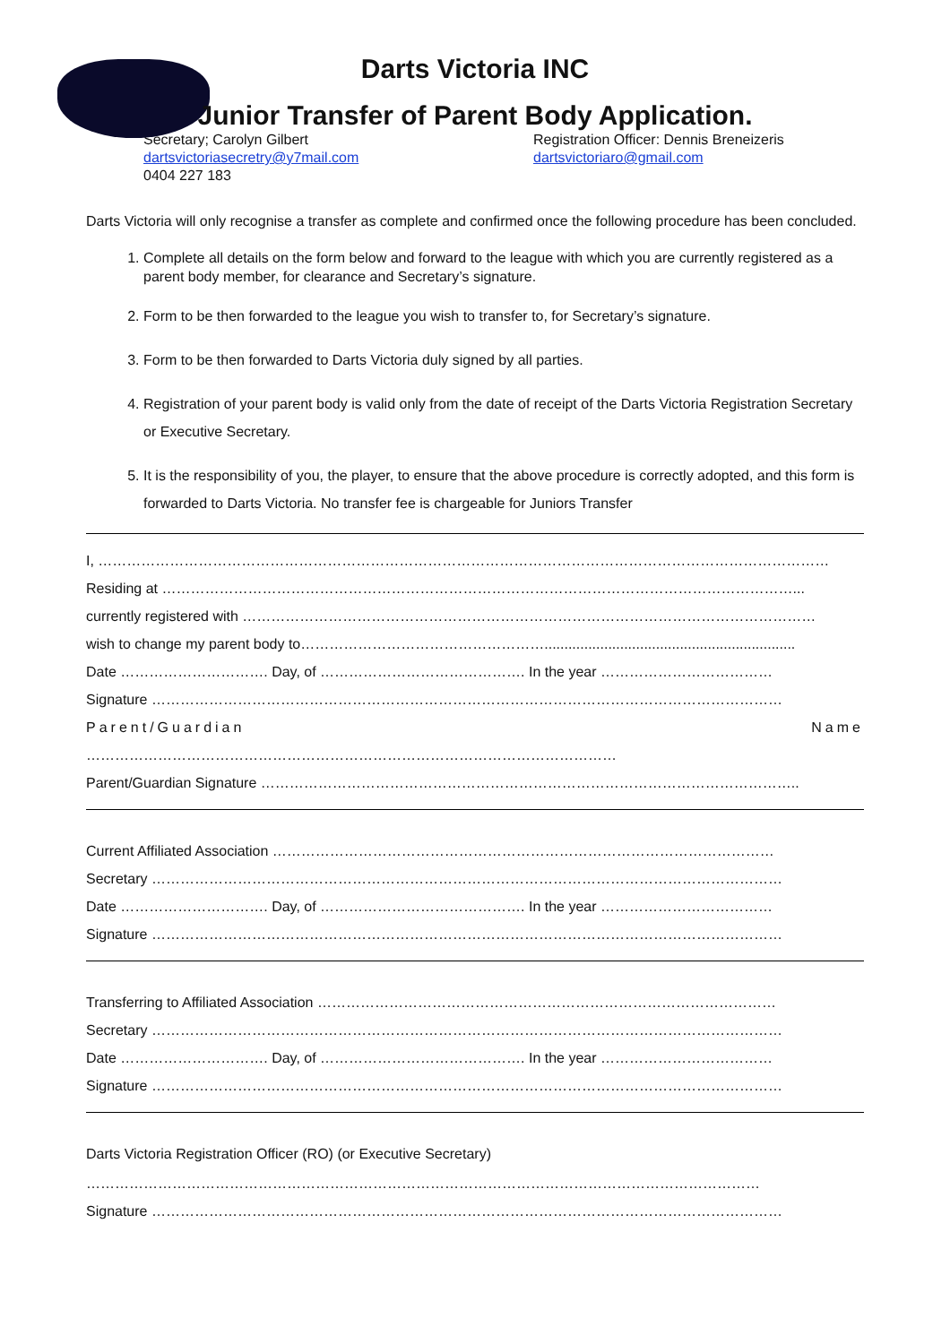Darts Victoria INC
Junior Transfer of Parent Body Application.
Secretary; Carolyn Gilbert
dartsvictoriasecretry@y7mail.com
0404 227 183
Registration Officer: Dennis Breneizeris
dartsvictoriaro@gmail.com
Darts Victoria will only recognise a transfer as complete and confirmed once the following procedure has been concluded.
1. Complete all details on the form below and forward to the league with which you are currently registered as a parent body member, for clearance and Secretary’s signature.
2. Form to be then forwarded to the league you wish to transfer to, for Secretary’s signature.
3. Form to be then forwarded to Darts Victoria duly signed by all parties.
4. Registration of your parent body is valid only from the date of receipt of the Darts Victoria Registration Secretary or Executive Secretary.
5. It is the responsibility of you, the player, to ensure that the above procedure is correctly adopted, and this form is forwarded to Darts Victoria. No transfer fee is chargeable for Juniors Transfer
I, ………………………………………………………………………………………………………………………………………
Residing at ……………………………………………………………………………………………………………………...
currently registered with …………………………………………………………………………………………………………
wish to change my parent body to……………………………………………...............................................................
Date …………………………. Day, of ……………………………………. In the year ………………………………
Signature ……………………………………………………………………………………………………………………
Parent/Guardian Name
…………………………………………………………………………………………………
Parent/Guardian Signature …………………………………………………………………………………………………..
Current Affiliated Association ……………………………………………………………………………………………
Secretary ……………………………………………………………………………………………………………………
Date …………………………. Day, of ……………………………………. In the year ………………………………
Signature ……………………………………………………………………………………………………………………
Transferring to Affiliated Association ……………………………………………………………………………………
Secretary ……………………………………………………………………………………………………………………
Date …………………………. Day, of ……………………………………. In the year ………………………………
Signature ……………………………………………………………………………………………………………………
Darts Victoria Registration Officer (RO) (or Executive Secretary)
……………………………………………………………………………………………………………………………
Signature ……………………………………………………………………………………………………………………